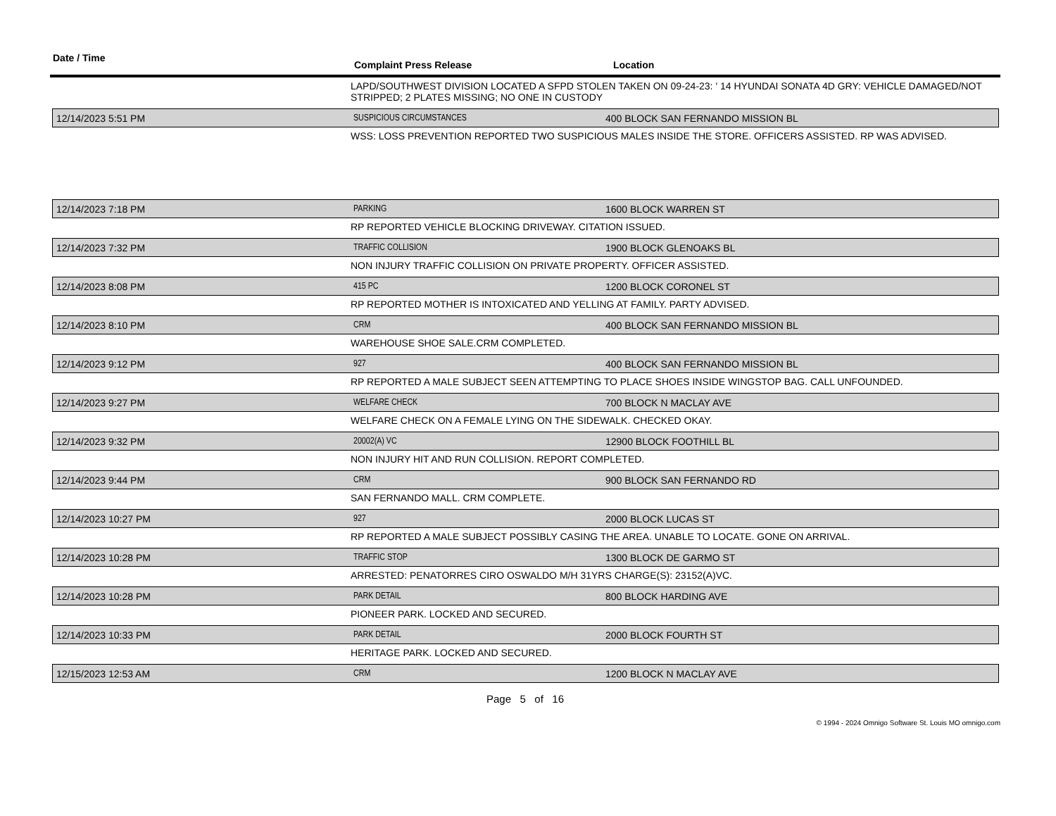Date / Time
Complaint Press Release Location
LAPD/SOUTHWEST DIVISION LOCATED A SFPD STOLEN TAKEN ON 09-24-23: ' 14 HYUNDAI SONATA 4D GRY: VEHICLE DAMAGED/NOT STRIPPED; 2 PLATES MISSING; NO ONE IN CUSTODY
12/14/2023 5:51 PM SUSPICIOUS CIRCUMSTANCES
400 BLOCK SAN FERNANDO MISSION BL
WSS: LOSS PREVENTION REPORTED TWO SUSPICIOUS MALES INSIDE THE STORE. OFFICERS ASSISTED. RP WAS ADVISED.
12/14/2023 7:18 PM PARKING 1600 BLOCK WARREN ST
RP REPORTED VEHICLE BLOCKING DRIVEWAY. CITATION ISSUED.
12/14/2023 7:32 PM TRAFFIC COLLISION 1900 BLOCK GLENOAKS BL
NON INJURY TRAFFIC COLLISION ON PRIVATE PROPERTY. OFFICER ASSISTED.
12/14/2023 8:08 PM 415 PC 1200 BLOCK CORONEL ST
RP REPORTED MOTHER IS INTOXICATED AND YELLING AT FAMILY. PARTY ADVISED.
12/14/2023 8:10 PM CRM
400 BLOCK SAN FERNANDO MISSION BL
WAREHOUSE SHOE SALE.CRM COMPLETED.
12/14/2023 9:12 PM 927
400 BLOCK SAN FERNANDO MISSION BL
RP REPORTED A MALE SUBJECT SEEN ATTEMPTING TO PLACE SHOES INSIDE WINGSTOP BAG. CALL UNFOUNDED.
12/14/2023 9:27 PM WELFARE CHECK 700 BLOCK N MACLAY AVE
WELFARE CHECK ON A FEMALE LYING ON THE SIDEWALK. CHECKED OKAY.
12/14/2023 9:32 PM 20002(A) VC 12900 BLOCK FOOTHILL BL
NON INJURY HIT AND RUN COLLISION. REPORT COMPLETED.
12/14/2023 9:44 PM CRM 900 BLOCK SAN FERNANDO RD
SAN FERNANDO MALL. CRM COMPLETE.
12/14/2023 10:27 PM 927 2000 BLOCK LUCAS ST
RP REPORTED A MALE SUBJECT POSSIBLY CASING THE AREA. UNABLE TO LOCATE. GONE ON ARRIVAL.
12/14/2023 10:28 PM TRAFFIC STOP 1300 BLOCK DE GARMO ST
ARRESTED: PENATORRES CIRO OSWALDO M/H 31YRS CHARGE(S): 23152(A)VC.
12/14/2023 10:28 PM PARK DETAIL 800 BLOCK HARDING AVE
PIONEER PARK. LOCKED AND SECURED.
12/14/2023 10:33 PM PARK DETAIL 2000 BLOCK FOURTH ST
HERITAGE PARK. LOCKED AND SECURED.
12/15/2023 12:53 AM CRM 1200 BLOCK N MACLAY AVE
Page 5 of 16
© 1994 - 2024 Omnigo Software St. Louis MO omnigo.com